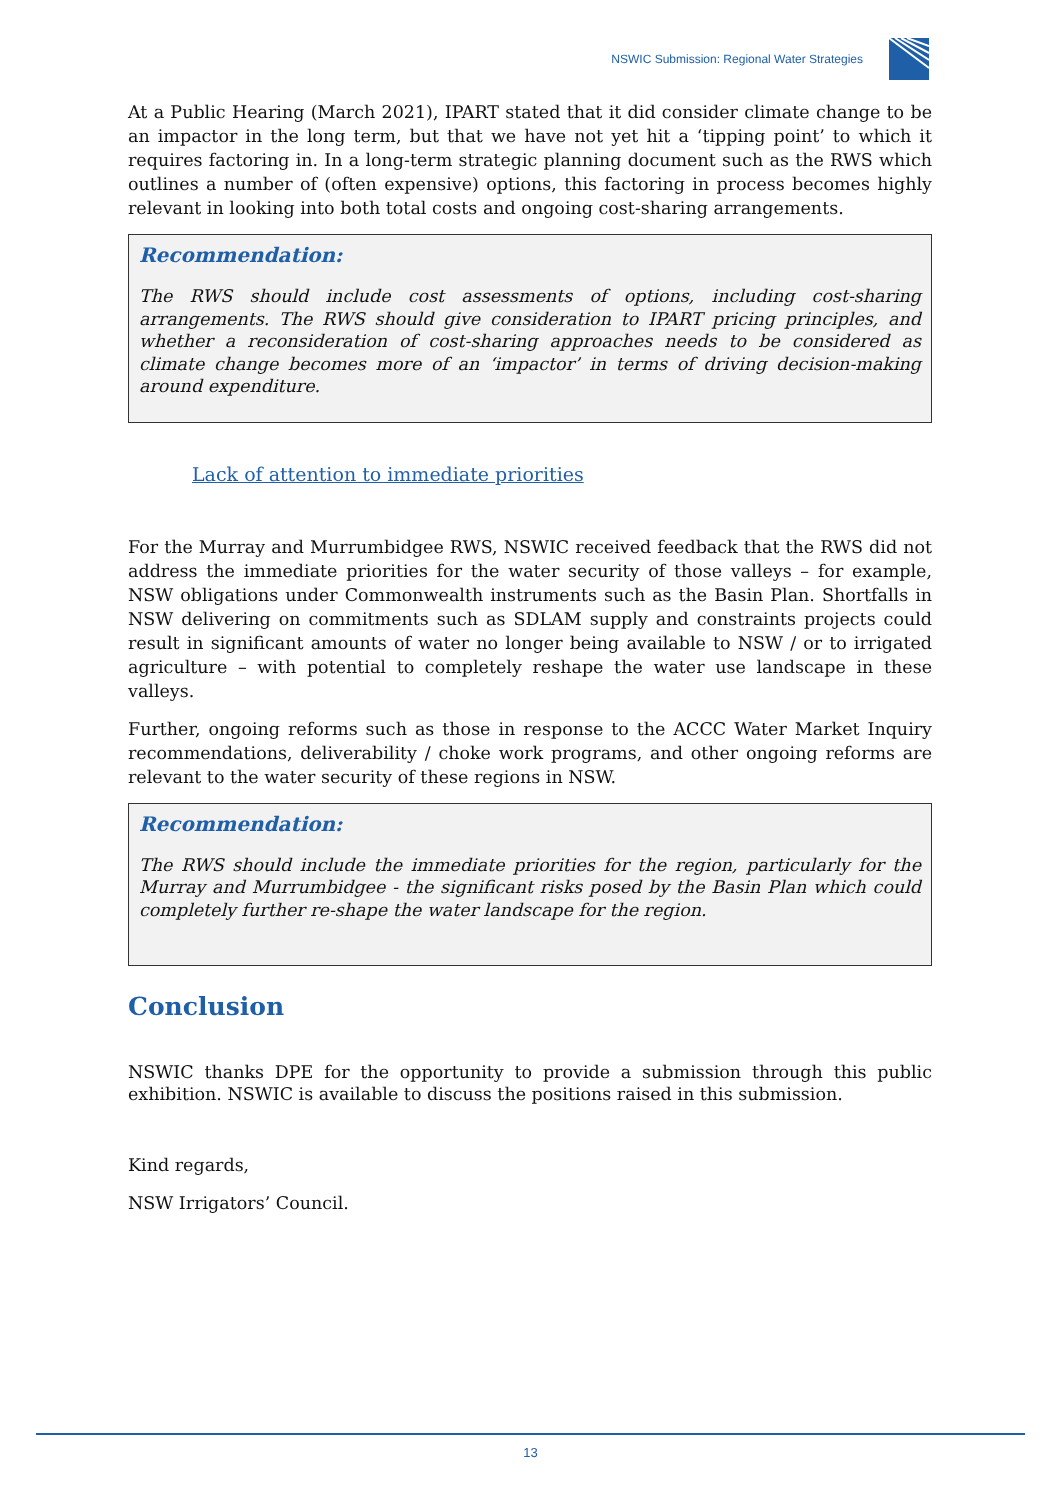NSWIC Submission: Regional Water Strategies
At a Public Hearing (March 2021), IPART stated that it did consider climate change to be an impactor in the long term, but that we have not yet hit a ‘tipping point’ to which it requires factoring in. In a long-term strategic planning document such as the RWS which outlines a number of (often expensive) options, this factoring in process becomes highly relevant in looking into both total costs and ongoing cost-sharing arrangements.
Recommendation:
The RWS should include cost assessments of options, including cost-sharing arrangements. The RWS should give consideration to IPART pricing principles, and whether a reconsideration of cost-sharing approaches needs to be considered as climate change becomes more of an ‘impactor’ in terms of driving decision-making around expenditure.
Lack of attention to immediate priorities
For the Murray and Murrumbidgee RWS, NSWIC received feedback that the RWS did not address the immediate priorities for the water security of those valleys – for example, NSW obligations under Commonwealth instruments such as the Basin Plan. Shortfalls in NSW delivering on commitments such as SDLAM supply and constraints projects could result in significant amounts of water no longer being available to NSW / or to irrigated agriculture – with potential to completely reshape the water use landscape in these valleys.
Further, ongoing reforms such as those in response to the ACCC Water Market Inquiry recommendations, deliverability / choke work programs, and other ongoing reforms are relevant to the water security of these regions in NSW.
Recommendation:
The RWS should include the immediate priorities for the region, particularly for the Murray and Murrumbidgee - the significant risks posed by the Basin Plan which could completely further re-shape the water landscape for the region.
Conclusion
NSWIC thanks DPE for the opportunity to provide a submission through this public exhibition. NSWIC is available to discuss the positions raised in this submission.
Kind regards,
NSW Irrigators’ Council.
13